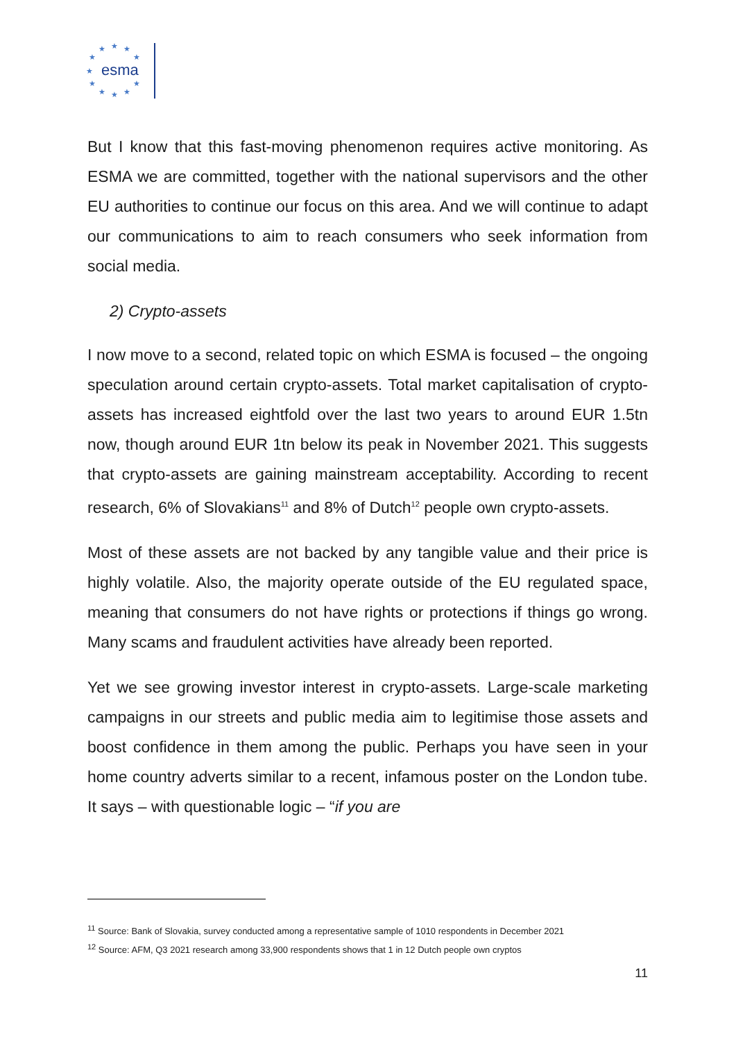esma
★
★
★
★
★
★
★
★
★
★
★
But I know that this fast-moving phenomenon requires active monitoring. As ESMA we are committed, together with the national supervisors and the other EU authorities to continue our focus on this area. And we will continue to adapt our communications to aim to reach consumers who seek information from social media.
2) Crypto-assets
I now move to a second, related topic on which ESMA is focused – the ongoing speculation around certain crypto-assets. Total market capitalisation of crypto-assets has increased eightfold over the last two years to around EUR 1.5tn now, though around EUR 1tn below its peak in November 2021. This suggests that crypto-assets are gaining mainstream acceptability. According to recent research, 6% of Slovakians<sup>11</sup> and 8% of Dutch<sup>12</sup> people own crypto-assets.
Most of these assets are not backed by any tangible value and their price is highly volatile. Also, the majority operate outside of the EU regulated space, meaning that consumers do not have rights or protections if things go wrong. Many scams and fraudulent activities have already been reported.
Yet we see growing investor interest in crypto-assets. Large-scale marketing campaigns in our streets and public media aim to legitimise those assets and boost confidence in them among the public. Perhaps you have seen in your home country adverts similar to a recent, infamous poster on the London tube. It says – with questionable logic – “if you are
<sup>11</sup> Source: Bank of Slovakia, survey conducted among a representative sample of 1010 respondents in December 2021
<sup>12</sup> Source: AFM, Q3 2021 research among 33,900 respondents shows that 1 in 12 Dutch people own cryptos
11